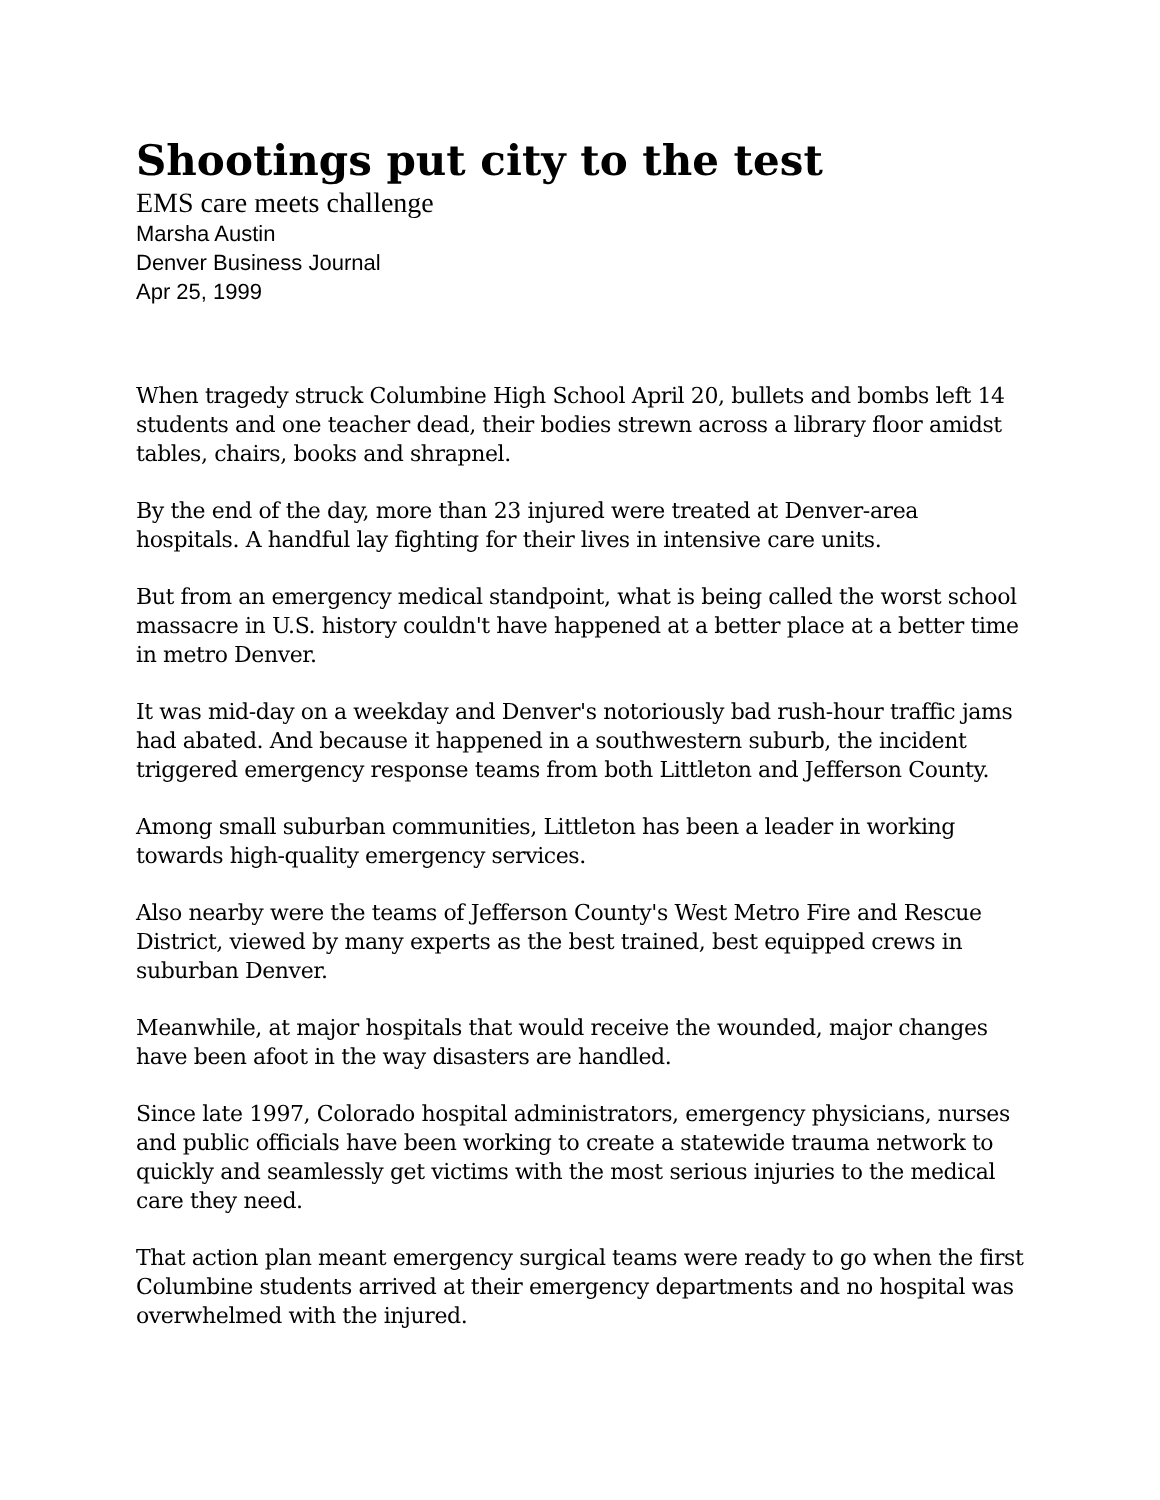Shootings put city to the test
EMS care meets challenge
Marsha Austin
Denver Business Journal
Apr 25, 1999
When tragedy struck Columbine High School April 20, bullets and bombs left 14 students and one teacher dead, their bodies strewn across a library floor amidst tables, chairs, books and shrapnel.
By the end of the day, more than 23 injured were treated at Denver-area hospitals. A handful lay fighting for their lives in intensive care units.
But from an emergency medical standpoint, what is being called the worst school massacre in U.S. history couldn't have happened at a better place at a better time in metro Denver.
It was mid-day on a weekday and Denver's notoriously bad rush-hour traffic jams had abated. And because it happened in a southwestern suburb, the incident triggered emergency response teams from both Littleton and Jefferson County.
Among small suburban communities, Littleton has been a leader in working towards high-quality emergency services.
Also nearby were the teams of Jefferson County's West Metro Fire and Rescue District, viewed by many experts as the best trained, best equipped crews in suburban Denver.
Meanwhile, at major hospitals that would receive the wounded, major changes have been afoot in the way disasters are handled.
Since late 1997, Colorado hospital administrators, emergency physicians, nurses and public officials have been working to create a statewide trauma network to quickly and seamlessly get victims with the most serious injuries to the medical care they need.
That action plan meant emergency surgical teams were ready to go when the first Columbine students arrived at their emergency departments and no hospital was overwhelmed with the injured.